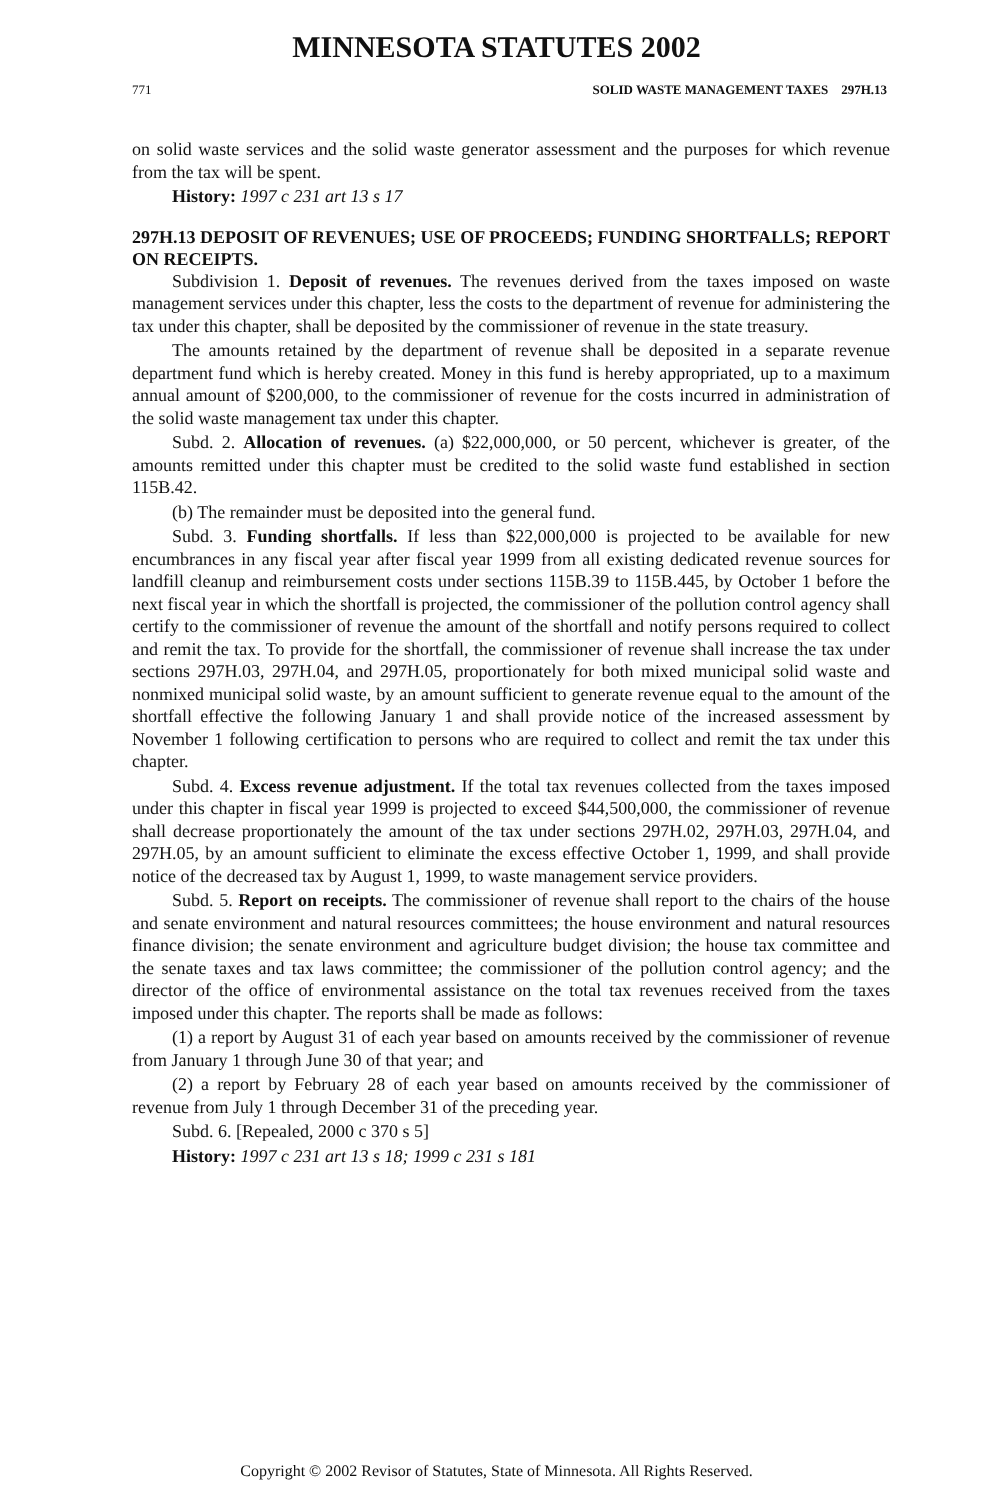MINNESOTA STATUTES 2002
771 SOLID WASTE MANAGEMENT TAXES 297H.13
on solid waste services and the solid waste generator assessment and the purposes for which revenue from the tax will be spent.
History: 1997 c 231 art 13 s 17
297H.13 DEPOSIT OF REVENUES; USE OF PROCEEDS; FUNDING SHORTFALLS; REPORT ON RECEIPTS.
Subdivision 1. Deposit of revenues. The revenues derived from the taxes imposed on waste management services under this chapter, less the costs to the department of revenue for administering the tax under this chapter, shall be deposited by the commissioner of revenue in the state treasury.
The amounts retained by the department of revenue shall be deposited in a separate revenue department fund which is hereby created. Money in this fund is hereby appropriated, up to a maximum annual amount of $200,000, to the commissioner of revenue for the costs incurred in administration of the solid waste management tax under this chapter.
Subd. 2. Allocation of revenues. (a) $22,000,000, or 50 percent, whichever is greater, of the amounts remitted under this chapter must be credited to the solid waste fund established in section 115B.42.
(b) The remainder must be deposited into the general fund.
Subd. 3. Funding shortfalls. If less than $22,000,000 is projected to be available for new encumbrances in any fiscal year after fiscal year 1999 from all existing dedicated revenue sources for landfill cleanup and reimbursement costs under sections 115B.39 to 115B.445, by October 1 before the next fiscal year in which the shortfall is projected, the commissioner of the pollution control agency shall certify to the commissioner of revenue the amount of the shortfall and notify persons required to collect and remit the tax. To provide for the shortfall, the commissioner of revenue shall increase the tax under sections 297H.03, 297H.04, and 297H.05, proportionately for both mixed municipal solid waste and nonmixed municipal solid waste, by an amount sufficient to generate revenue equal to the amount of the shortfall effective the following January 1 and shall provide notice of the increased assessment by November 1 following certification to persons who are required to collect and remit the tax under this chapter.
Subd. 4. Excess revenue adjustment. If the total tax revenues collected from the taxes imposed under this chapter in fiscal year 1999 is projected to exceed $44,500,000, the commissioner of revenue shall decrease proportionately the amount of the tax under sections 297H.02, 297H.03, 297H.04, and 297H.05, by an amount sufficient to eliminate the excess effective October 1, 1999, and shall provide notice of the decreased tax by August 1, 1999, to waste management service providers.
Subd. 5. Report on receipts. The commissioner of revenue shall report to the chairs of the house and senate environment and natural resources committees; the house environment and natural resources finance division; the senate environment and agriculture budget division; the house tax committee and the senate taxes and tax laws committee; the commissioner of the pollution control agency; and the director of the office of environmental assistance on the total tax revenues received from the taxes imposed under this chapter. The reports shall be made as follows:
(1) a report by August 31 of each year based on amounts received by the commissioner of revenue from January 1 through June 30 of that year; and
(2) a report by February 28 of each year based on amounts received by the commissioner of revenue from July 1 through December 31 of the preceding year.
Subd. 6. [Repealed, 2000 c 370 s 5]
History: 1997 c 231 art 13 s 18; 1999 c 231 s 181
Copyright © 2002 Revisor of Statutes, State of Minnesota. All Rights Reserved.